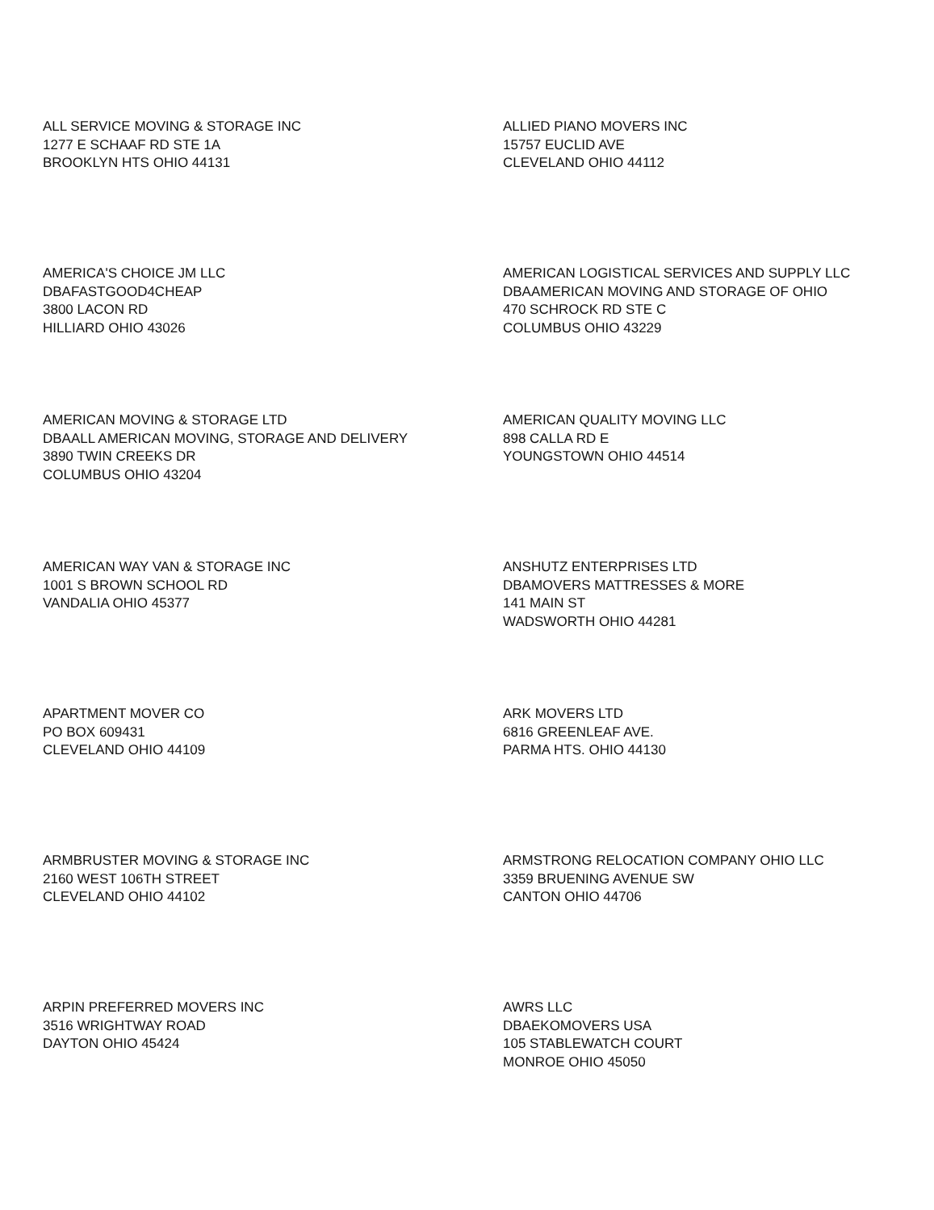ALL SERVICE MOVING & STORAGE INC
1277 E SCHAAF RD STE 1A
BROOKLYN HTS OHIO 44131
ALLIED PIANO MOVERS INC
15757 EUCLID AVE
CLEVELAND OHIO 44112
AMERICA'S CHOICE JM LLC
DBAFASTGOOD4CHEAP
3800 LACON RD
HILLIARD OHIO 43026
AMERICAN LOGISTICAL SERVICES AND SUPPLY LLC
DBAAMERICAN MOVING AND STORAGE OF OHIO
470 SCHROCK RD STE C
COLUMBUS OHIO 43229
AMERICAN MOVING & STORAGE LTD
DBAALL AMERICAN MOVING, STORAGE AND DELIVERY
3890 TWIN CREEKS DR
COLUMBUS OHIO 43204
AMERICAN QUALITY MOVING LLC
898 CALLA RD E
YOUNGSTOWN OHIO 44514
AMERICAN WAY VAN & STORAGE INC
1001 S BROWN SCHOOL RD
VANDALIA OHIO 45377
ANSHUTZ ENTERPRISES LTD
DBAMOVERS MATTRESSES & MORE
141 MAIN ST
WADSWORTH OHIO 44281
APARTMENT MOVER CO
PO BOX 609431
CLEVELAND OHIO 44109
ARK MOVERS LTD
6816 GREENLEAF AVE.
PARMA HTS. OHIO 44130
ARMBRUSTER MOVING & STORAGE INC
2160 WEST 106TH STREET
CLEVELAND OHIO 44102
ARMSTRONG RELOCATION COMPANY OHIO LLC
3359 BRUENING AVENUE SW
CANTON OHIO 44706
ARPIN PREFERRED MOVERS INC
3516 WRIGHTWAY ROAD
DAYTON OHIO 45424
AWRS LLC
DBAEKOMOVERS USA
105 STABLEWATCH COURT
MONROE OHIO 45050